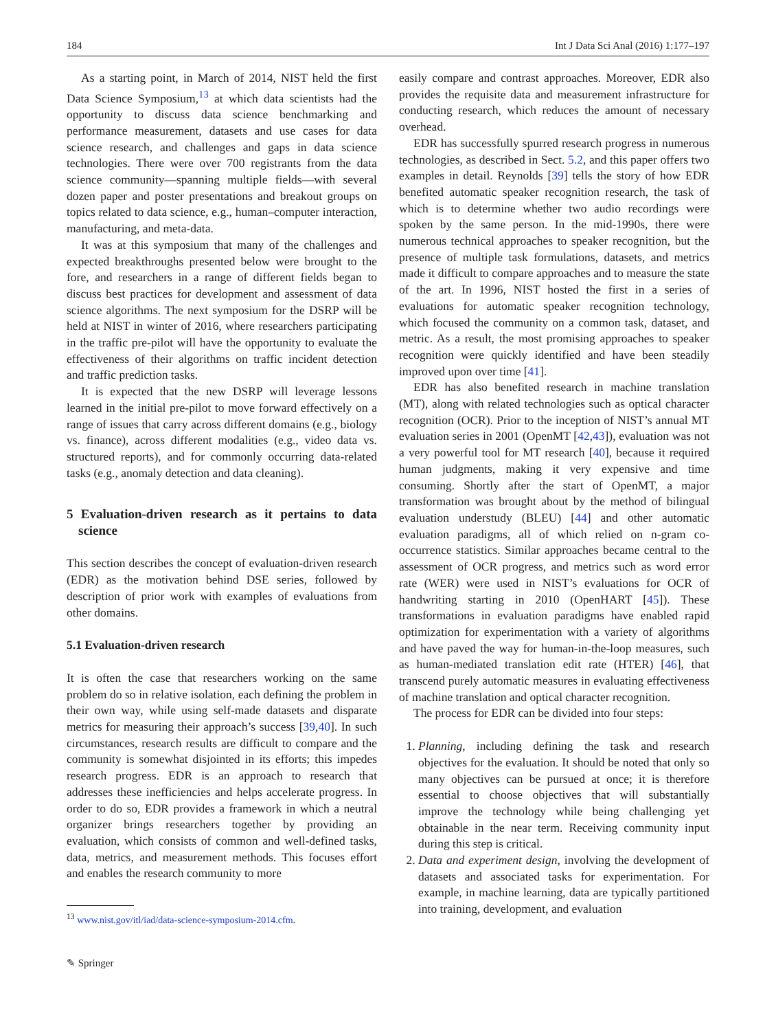184 Int J Data Sci Anal (2016) 1:177–197
As a starting point, in March of 2014, NIST held the first Data Science Symposium,<sup>13</sup> at which data scientists had the opportunity to discuss data science benchmarking and performance measurement, datasets and use cases for data science research, and challenges and gaps in data science technologies. There were over 700 registrants from the data science community—spanning multiple fields—with several dozen paper and poster presentations and breakout groups on topics related to data science, e.g., human–computer interaction, manufacturing, and meta-data.
It was at this symposium that many of the challenges and expected breakthroughs presented below were brought to the fore, and researchers in a range of different fields began to discuss best practices for development and assessment of data science algorithms. The next symposium for the DSRP will be held at NIST in winter of 2016, where researchers participating in the traffic pre-pilot will have the opportunity to evaluate the effectiveness of their algorithms on traffic incident detection and traffic prediction tasks.
It is expected that the new DSRP will leverage lessons learned in the initial pre-pilot to move forward effectively on a range of issues that carry across different domains (e.g., biology vs. finance), across different modalities (e.g., video data vs. structured reports), and for commonly occurring data-related tasks (e.g., anomaly detection and data cleaning).
5 Evaluation-driven research as it pertains to data science
This section describes the concept of evaluation-driven research (EDR) as the motivation behind DSE series, followed by description of prior work with examples of evaluations from other domains.
5.1 Evaluation-driven research
It is often the case that researchers working on the same problem do so in relative isolation, each defining the problem in their own way, while using self-made datasets and disparate metrics for measuring their approach’s success [39,40]. In such circumstances, research results are difficult to compare and the community is somewhat disjointed in its efforts; this impedes research progress. EDR is an approach to research that addresses these inefficiencies and helps accelerate progress. In order to do so, EDR provides a framework in which a neutral organizer brings researchers together by providing an evaluation, which consists of common and well-defined tasks, data, metrics, and measurement methods. This focuses effort and enables the research community to more
<sup>13</sup> www.nist.gov/itl/iad/data-science-symposium-2014.cfm.
✎ Springer
easily compare and contrast approaches. Moreover, EDR also provides the requisite data and measurement infrastructure for conducting research, which reduces the amount of necessary overhead.
EDR has successfully spurred research progress in numerous technologies, as described in Sect. 5.2, and this paper offers two examples in detail. Reynolds [39] tells the story of how EDR benefited automatic speaker recognition research, the task of which is to determine whether two audio recordings were spoken by the same person. In the mid-1990s, there were numerous technical approaches to speaker recognition, but the presence of multiple task formulations, datasets, and metrics made it difficult to compare approaches and to measure the state of the art. In 1996, NIST hosted the first in a series of evaluations for automatic speaker recognition technology, which focused the community on a common task, dataset, and metric. As a result, the most promising approaches to speaker recognition were quickly identified and have been steadily improved upon over time [41].
EDR has also benefited research in machine translation (MT), along with related technologies such as optical character recognition (OCR). Prior to the inception of NIST’s annual MT evaluation series in 2001 (OpenMT [42,43]), evaluation was not a very powerful tool for MT research [40], because it required human judgments, making it very expensive and time consuming. Shortly after the start of OpenMT, a major transformation was brought about by the method of bilingual evaluation understudy (BLEU) [44] and other automatic evaluation paradigms, all of which relied on n-gram co-occurrence statistics. Similar approaches became central to the assessment of OCR progress, and metrics such as word error rate (WER) were used in NIST’s evaluations for OCR of handwriting starting in 2010 (OpenHART [45]). These transformations in evaluation paradigms have enabled rapid optimization for experimentation with a variety of algorithms and have paved the way for human-in-the-loop measures, such as human-mediated translation edit rate (HTER) [46], that transcend purely automatic measures in evaluating effectiveness of machine translation and optical character recognition.
The process for EDR can be divided into four steps:
1. Planning, including defining the task and research objectives for the evaluation. It should be noted that only so many objectives can be pursued at once; it is therefore essential to choose objectives that will substantially improve the technology while being challenging yet obtainable in the near term. Receiving community input during this step is critical.
2. Data and experiment design, involving the development of datasets and associated tasks for experimentation. For example, in machine learning, data are typically partitioned into training, development, and evaluation